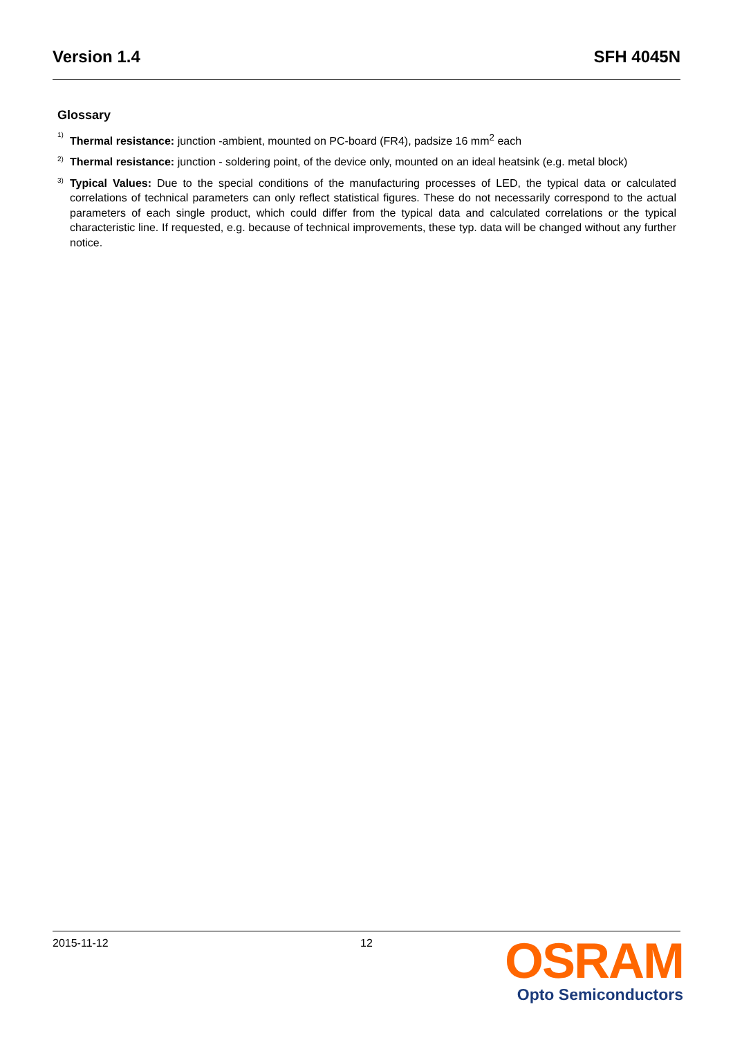Version 1.4 SFH 4045N
Glossary
1) Thermal resistance: junction -ambient, mounted on PC-board (FR4), padsize 16 mm<sup>2</sup> each
2) Thermal resistance: junction - soldering point, of the device only, mounted on an ideal heatsink (e.g. metal block)
3) Typical Values: Due to the special conditions of the manufacturing processes of LED, the typical data or calculated correlations of technical parameters can only reflect statistical figures. These do not necessarily correspond to the actual parameters of each single product, which could differ from the typical data and calculated correlations or the typical characteristic line. If requested, e.g. because of technical improvements, these typ. data will be changed without any further notice.
2015-11-12 12
OSRAM
Opto Semiconductors